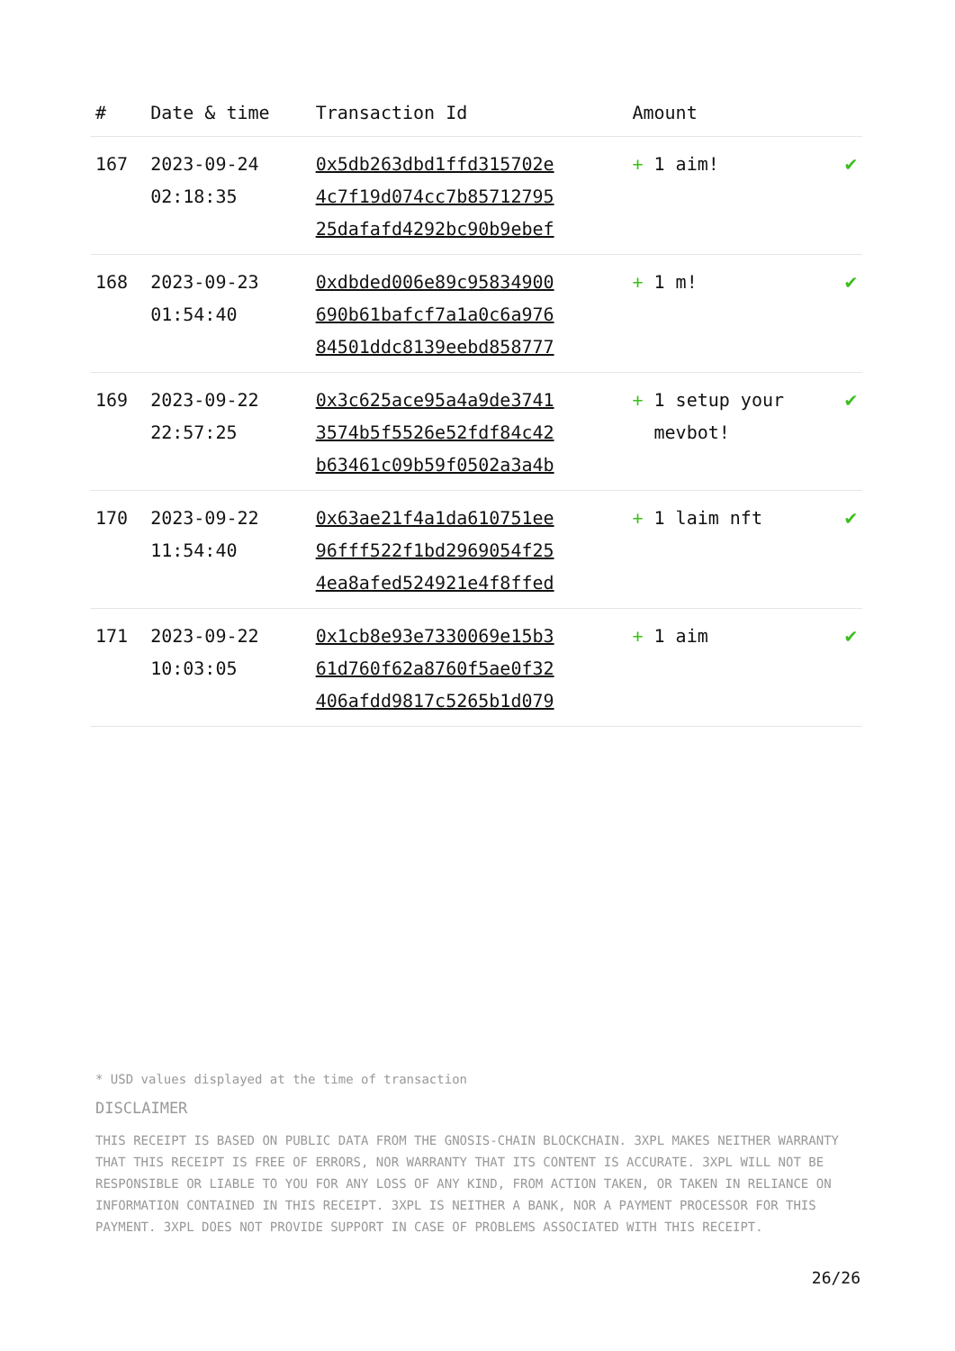| # | Date & time | Transaction Id | Amount | |
| --- | --- | --- | --- | --- |
| 167 | 2023-09-24 02:18:35 | 0x5db263dbd1ffd315702e 4c7f19d074cc7b85712795 25dafafd4292bc90b9ebef | + 1 aim! | ✔ |
| 168 | 2023-09-23 01:54:40 | 0xdbded006e89c95834900 690b61bafcf7a1a0c6a976 84501ddc8139eebd858777 | + 1 m! | ✔ |
| 169 | 2023-09-22 22:57:25 | 0x3c625ace95a4a9de3741 3574b5f5526e52fdf84c42 b63461c09b59f0502a3a4b | + 1 setup your mevbot! | ✔ |
| 170 | 2023-09-22 11:54:40 | 0x63ae21f4a1da610751ee 96fff522f1bd2969054f25 4ea8afed524921e4f8ffed | + 1 laim nft | ✔ |
| 171 | 2023-09-22 10:03:05 | 0x1cb8e93e7330069e15b3 61d760f62a8760f5ae0f32 406afdd9817c5265b1d079 | + 1 aim | ✔ |
* USD values displayed at the time of transaction
DISCLAIMER
THIS RECEIPT IS BASED ON PUBLIC DATA FROM THE GNOSIS-CHAIN BLOCKCHAIN. 3XPL MAKES NEITHER WARRANTY THAT THIS RECEIPT IS FREE OF ERRORS, NOR WARRANTY THAT ITS CONTENT IS ACCURATE. 3XPL WILL NOT BE RESPONSIBLE OR LIABLE TO YOU FOR ANY LOSS OF ANY KIND, FROM ACTION TAKEN, OR TAKEN IN RELIANCE ON INFORMATION CONTAINED IN THIS RECEIPT. 3XPL IS NEITHER A BANK, NOR A PAYMENT PROCESSOR FOR THIS PAYMENT. 3XPL DOES NOT PROVIDE SUPPORT IN CASE OF PROBLEMS ASSOCIATED WITH THIS RECEIPT.
26/26